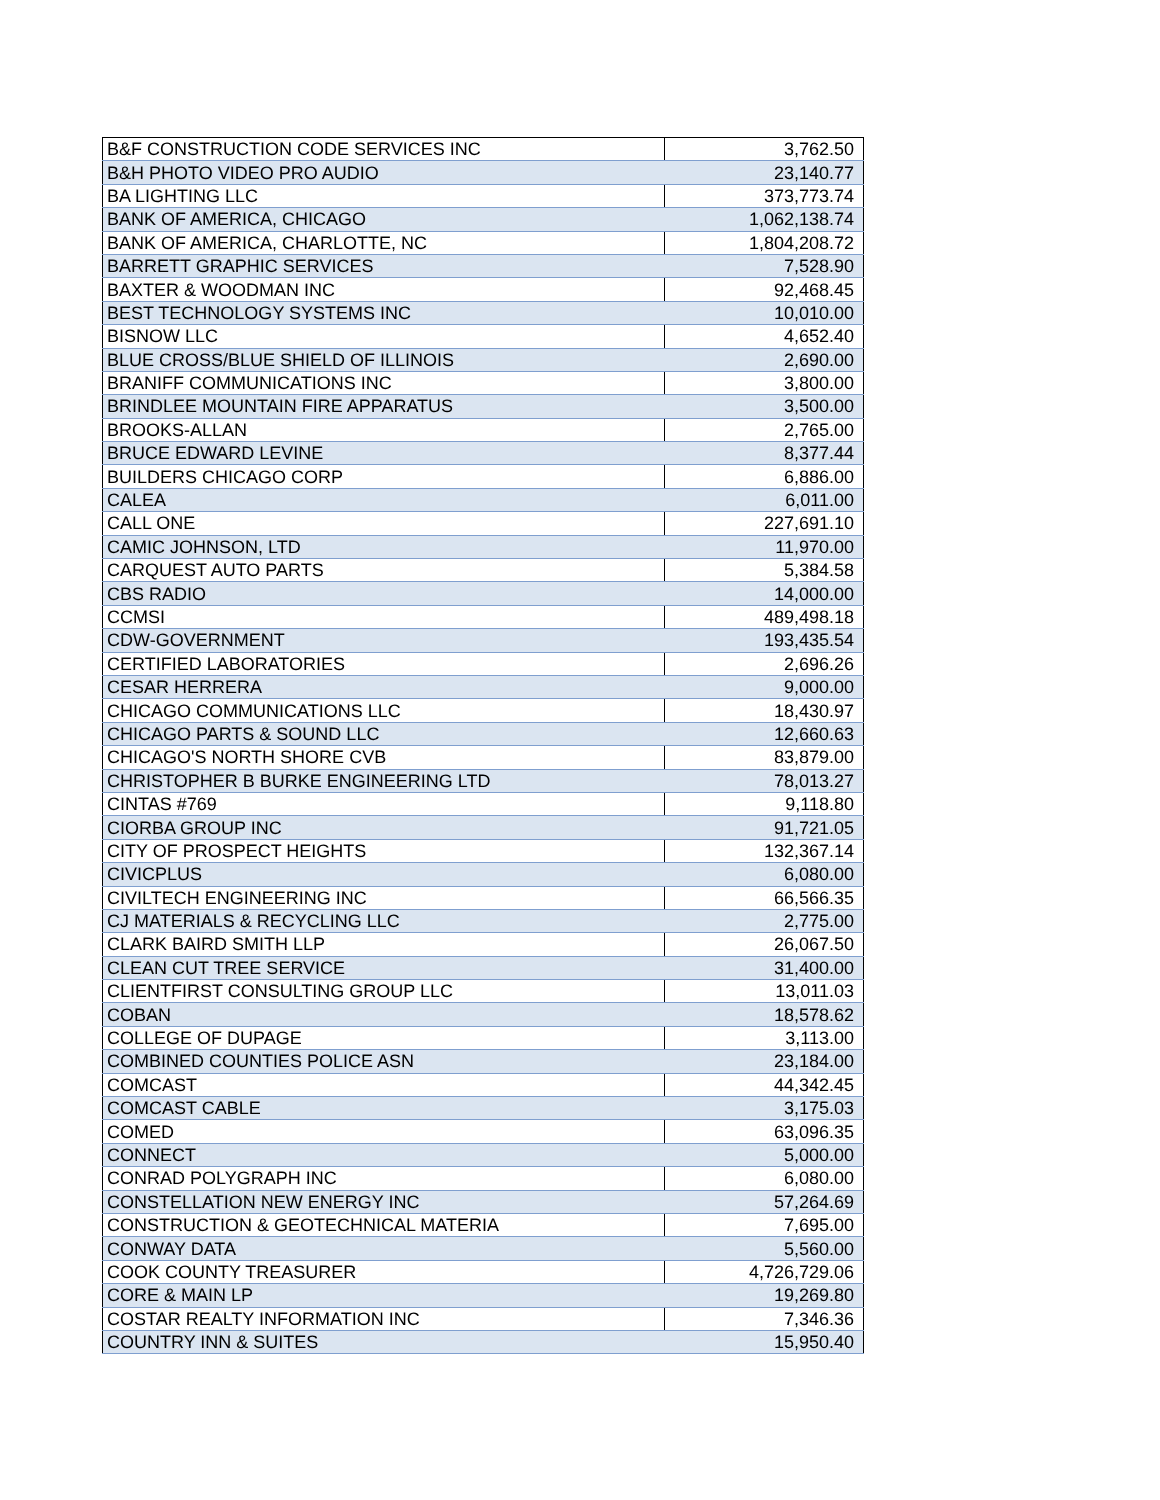| B&F CONSTRUCTION CODE SERVICES INC | 3,762.50 |
| B&H PHOTO VIDEO PRO AUDIO | 23,140.77 |
| BA LIGHTING LLC | 373,773.74 |
| BANK OF AMERICA, CHICAGO | 1,062,138.74 |
| BANK OF AMERICA, CHARLOTTE, NC | 1,804,208.72 |
| BARRETT GRAPHIC SERVICES | 7,528.90 |
| BAXTER & WOODMAN INC | 92,468.45 |
| BEST TECHNOLOGY SYSTEMS INC | 10,010.00 |
| BISNOW LLC | 4,652.40 |
| BLUE CROSS/BLUE SHIELD OF ILLINOIS | 2,690.00 |
| BRANIFF COMMUNICATIONS INC | 3,800.00 |
| BRINDLEE MOUNTAIN FIRE APPARATUS | 3,500.00 |
| BROOKS-ALLAN | 2,765.00 |
| BRUCE EDWARD LEVINE | 8,377.44 |
| BUILDERS CHICAGO CORP | 6,886.00 |
| CALEA | 6,011.00 |
| CALL ONE | 227,691.10 |
| CAMIC JOHNSON, LTD | 11,970.00 |
| CARQUEST AUTO PARTS | 5,384.58 |
| CBS RADIO | 14,000.00 |
| CCMSI | 489,498.18 |
| CDW-GOVERNMENT | 193,435.54 |
| CERTIFIED LABORATORIES | 2,696.26 |
| CESAR HERRERA | 9,000.00 |
| CHICAGO COMMUNICATIONS LLC | 18,430.97 |
| CHICAGO PARTS & SOUND LLC | 12,660.63 |
| CHICAGO'S NORTH SHORE CVB | 83,879.00 |
| CHRISTOPHER B BURKE ENGINEERING LTD | 78,013.27 |
| CINTAS #769 | 9,118.80 |
| CIORBA GROUP INC | 91,721.05 |
| CITY OF PROSPECT HEIGHTS | 132,367.14 |
| CIVICPLUS | 6,080.00 |
| CIVILTECH ENGINEERING INC | 66,566.35 |
| CJ MATERIALS & RECYCLING LLC | 2,775.00 |
| CLARK BAIRD SMITH LLP | 26,067.50 |
| CLEAN CUT TREE SERVICE | 31,400.00 |
| CLIENTFIRST CONSULTING GROUP LLC | 13,011.03 |
| COBAN | 18,578.62 |
| COLLEGE OF DUPAGE | 3,113.00 |
| COMBINED COUNTIES POLICE ASN | 23,184.00 |
| COMCAST | 44,342.45 |
| COMCAST CABLE | 3,175.03 |
| COMED | 63,096.35 |
| CONNECT | 5,000.00 |
| CONRAD POLYGRAPH INC | 6,080.00 |
| CONSTELLATION NEW ENERGY INC | 57,264.69 |
| CONSTRUCTION & GEOTECHNICAL MATERIA | 7,695.00 |
| CONWAY DATA | 5,560.00 |
| COOK COUNTY TREASURER | 4,726,729.06 |
| CORE & MAIN LP | 19,269.80 |
| COSTAR REALTY INFORMATION INC | 7,346.36 |
| COUNTRY INN & SUITES | 15,950.40 |